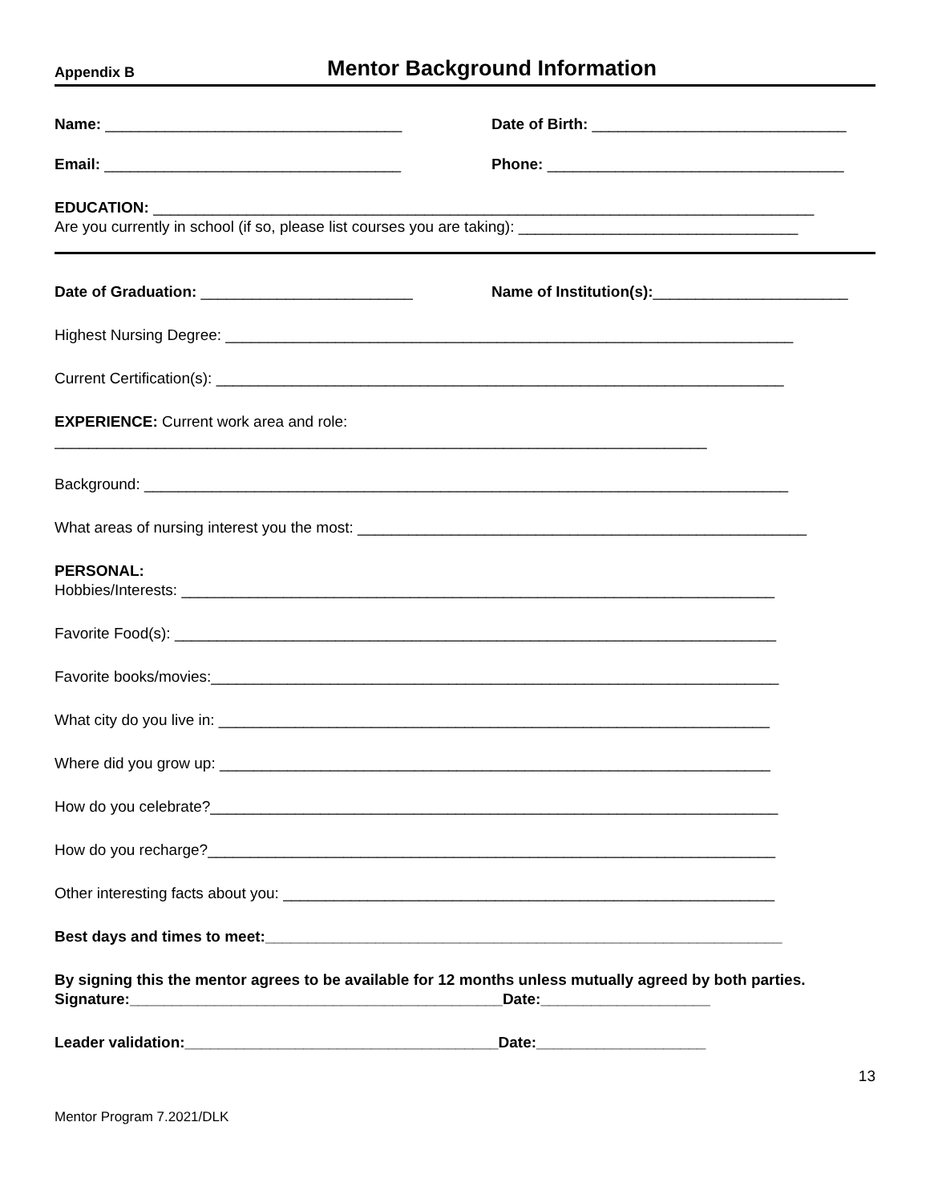Appendix B
Mentor Background Information
Name: ___________________________________ Date of Birth: ______________________________
Email: ___________________________________ Phone: ___________________________________
EDUCATION: ______________________________________________________________________________
Are you currently in school (if so, please list courses you are taking): _________________________________
Date of Graduation: _________________________ Name of Institution(s):_______________________
Highest Nursing Degree: ___________________________________________________________________
Current Certification(s): ___________________________________________________________________
EXPERIENCE: Current work area and role:
_____________________________________________________________________________
Background: ____________________________________________________________________________
What areas of nursing interest you the most: _____________________________________________________
PERSONAL:
Hobbies/Interests: ______________________________________________________________________
Favorite Food(s): _______________________________________________________________________
Favorite books/movies:___________________________________________________________________
What city do you live in: _________________________________________________________________
Where did you grow up: _________________________________________________________________
How do you celebrate?___________________________________________________________________
How do you recharge?___________________________________________________________________
Other interesting facts about you: __________________________________________________________
Best days and times to meet:_____________________________________________________________
By signing this the mentor agrees to be available for 12 months unless mutually agreed by both parties.
Signature:____________________________________________Date:____________________
Leader validation:_____________________________________Date:____________________
13
Mentor Program 7.2021/DLK